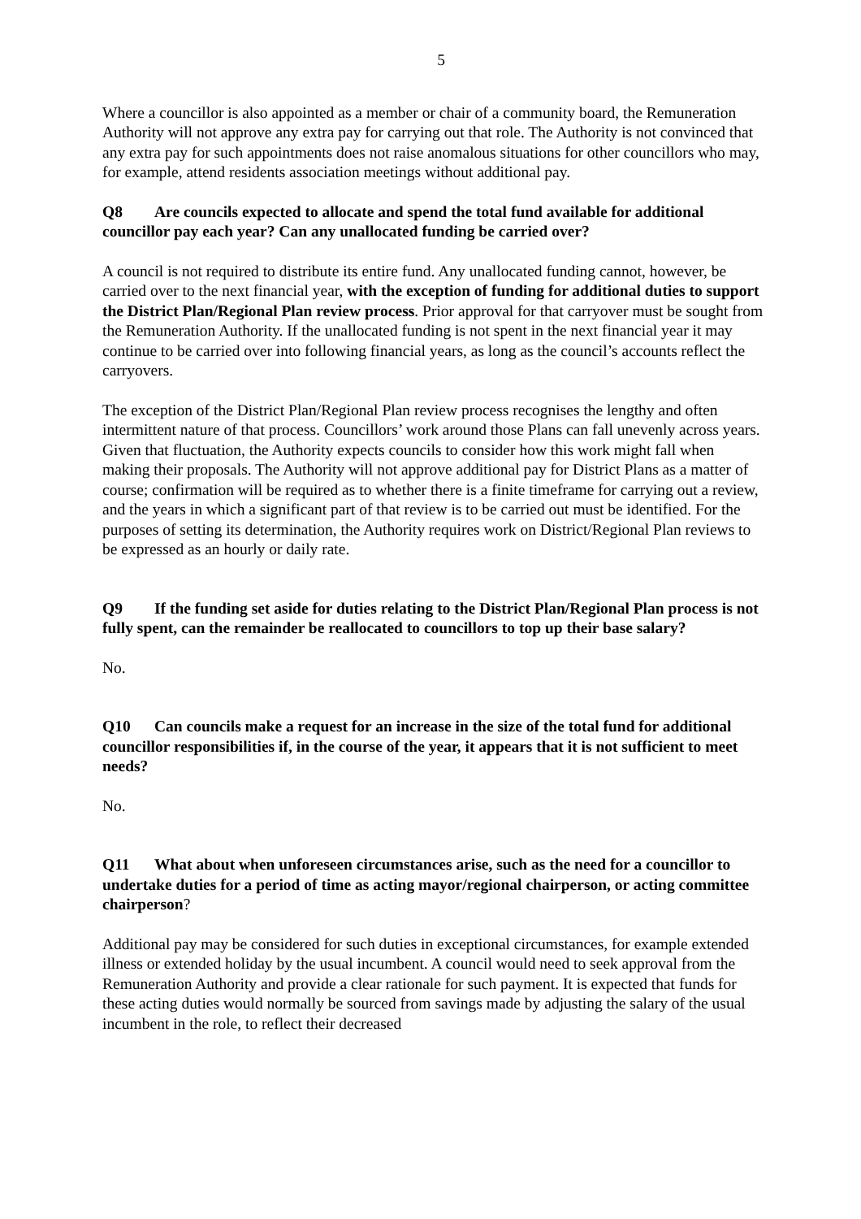5
Where a councillor is also appointed as a member or chair of a community board, the Remuneration Authority will not approve any extra pay for carrying out that role. The Authority is not convinced that any extra pay for such appointments does not raise anomalous situations for other councillors who may, for example, attend residents association meetings without additional pay.
Q8 Are councils expected to allocate and spend the total fund available for additional councillor pay each year? Can any unallocated funding be carried over?
A council is not required to distribute its entire fund. Any unallocated funding cannot, however, be carried over to the next financial year, with the exception of funding for additional duties to support the District Plan/Regional Plan review process. Prior approval for that carryover must be sought from the Remuneration Authority. If the unallocated funding is not spent in the next financial year it may continue to be carried over into following financial years, as long as the council’s accounts reflect the carryovers.
The exception of the District Plan/Regional Plan review process recognises the lengthy and often intermittent nature of that process. Councillors’ work around those Plans can fall unevenly across years. Given that fluctuation, the Authority expects councils to consider how this work might fall when making their proposals. The Authority will not approve additional pay for District Plans as a matter of course; confirmation will be required as to whether there is a finite timeframe for carrying out a review, and the years in which a significant part of that review is to be carried out must be identified. For the purposes of setting its determination, the Authority requires work on District/Regional Plan reviews to be expressed as an hourly or daily rate.
Q9 If the funding set aside for duties relating to the District Plan/Regional Plan process is not fully spent, can the remainder be reallocated to councillors to top up their base salary?
No.
Q10 Can councils make a request for an increase in the size of the total fund for additional councillor responsibilities if, in the course of the year, it appears that it is not sufficient to meet needs?
No.
Q11 What about when unforeseen circumstances arise, such as the need for a councillor to undertake duties for a period of time as acting mayor/regional chairperson, or acting committee chairperson?
Additional pay may be considered for such duties in exceptional circumstances, for example extended illness or extended holiday by the usual incumbent. A council would need to seek approval from the Remuneration Authority and provide a clear rationale for such payment. It is expected that funds for these acting duties would normally be sourced from savings made by adjusting the salary of the usual incumbent in the role, to reflect their decreased